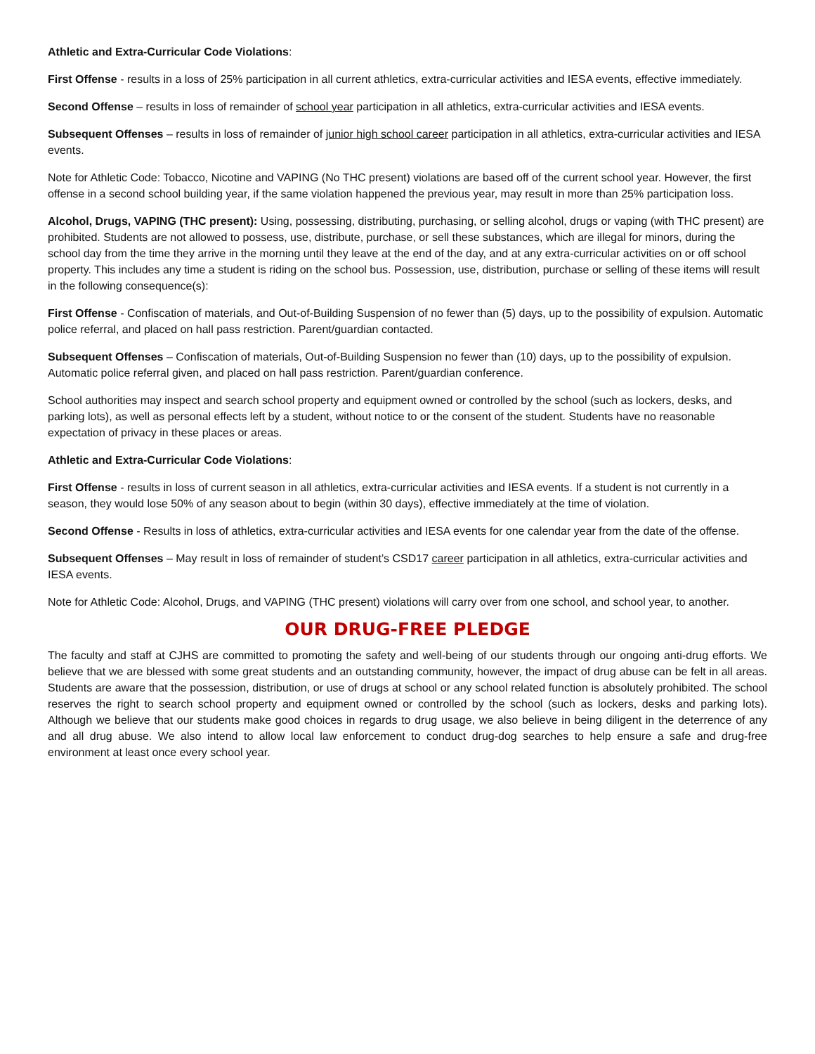Athletic and Extra-Curricular Code Violations:
First Offense - results in a loss of 25% participation in all current athletics, extra-curricular activities and IESA events, effective immediately.
Second Offense – results in loss of remainder of school year participation in all athletics, extra-curricular activities and IESA events.
Subsequent Offenses – results in loss of remainder of junior high school career participation in all athletics, extra-curricular activities and IESA events.
Note for Athletic Code: Tobacco, Nicotine and VAPING (No THC present) violations are based off of the current school year. However, the first offense in a second school building year, if the same violation happened the previous year, may result in more than 25% participation loss.
Alcohol, Drugs, VAPING (THC present): Using, possessing, distributing, purchasing, or selling alcohol, drugs or vaping (with THC present) are prohibited. Students are not allowed to possess, use, distribute, purchase, or sell these substances, which are illegal for minors, during the school day from the time they arrive in the morning until they leave at the end of the day, and at any extra-curricular activities on or off school property. This includes any time a student is riding on the school bus. Possession, use, distribution, purchase or selling of these items will result in the following consequence(s):
First Offense - Confiscation of materials, and Out-of-Building Suspension of no fewer than (5) days, up to the possibility of expulsion. Automatic police referral, and placed on hall pass restriction. Parent/guardian contacted.
Subsequent Offenses – Confiscation of materials, Out-of-Building Suspension no fewer than (10) days, up to the possibility of expulsion. Automatic police referral given, and placed on hall pass restriction. Parent/guardian conference.
School authorities may inspect and search school property and equipment owned or controlled by the school (such as lockers, desks, and parking lots), as well as personal effects left by a student, without notice to or the consent of the student. Students have no reasonable expectation of privacy in these places or areas.
Athletic and Extra-Curricular Code Violations:
First Offense - results in loss of current season in all athletics, extra-curricular activities and IESA events. If a student is not currently in a season, they would lose 50% of any season about to begin (within 30 days), effective immediately at the time of violation.
Second Offense - Results in loss of athletics, extra-curricular activities and IESA events for one calendar year from the date of the offense.
Subsequent Offenses – May result in loss of remainder of student’s CSD17 career participation in all athletics, extra-curricular activities and IESA events.
Note for Athletic Code: Alcohol, Drugs, and VAPING (THC present) violations will carry over from one school, and school year, to another.
OUR DRUG-FREE PLEDGE
The faculty and staff at CJHS are committed to promoting the safety and well-being of our students through our ongoing anti-drug efforts. We believe that we are blessed with some great students and an outstanding community, however, the impact of drug abuse can be felt in all areas. Students are aware that the possession, distribution, or use of drugs at school or any school related function is absolutely prohibited. The school reserves the right to search school property and equipment owned or controlled by the school (such as lockers, desks and parking lots). Although we believe that our students make good choices in regards to drug usage, we also believe in being diligent in the deterrence of any and all drug abuse. We also intend to allow local law enforcement to conduct drug-dog searches to help ensure a safe and drug-free environment at least once every school year.